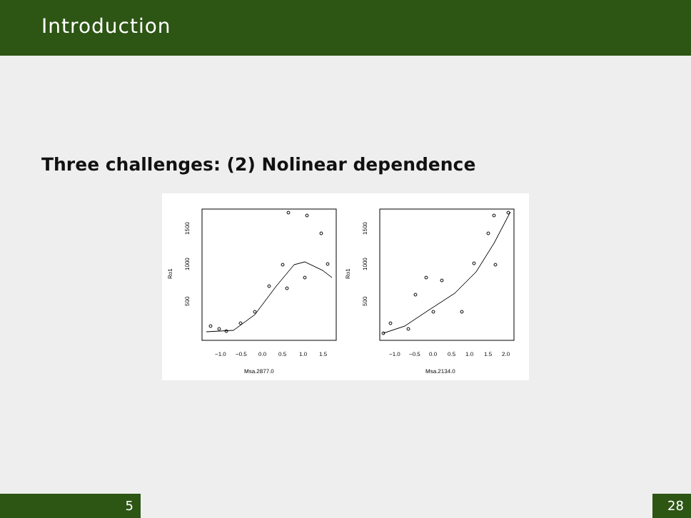Introduction
Three challenges: (2) Nolinear dependence
Ro1
Ro1
500
1000
1500
500
1000
1500
−1.0
−0.5
0.0
0.5
1.0
1.5
−1.0
−0.5
0.0
0.5
1.0
1.5
2.0
Msa.2877.0
Msa.2134.0
5 28